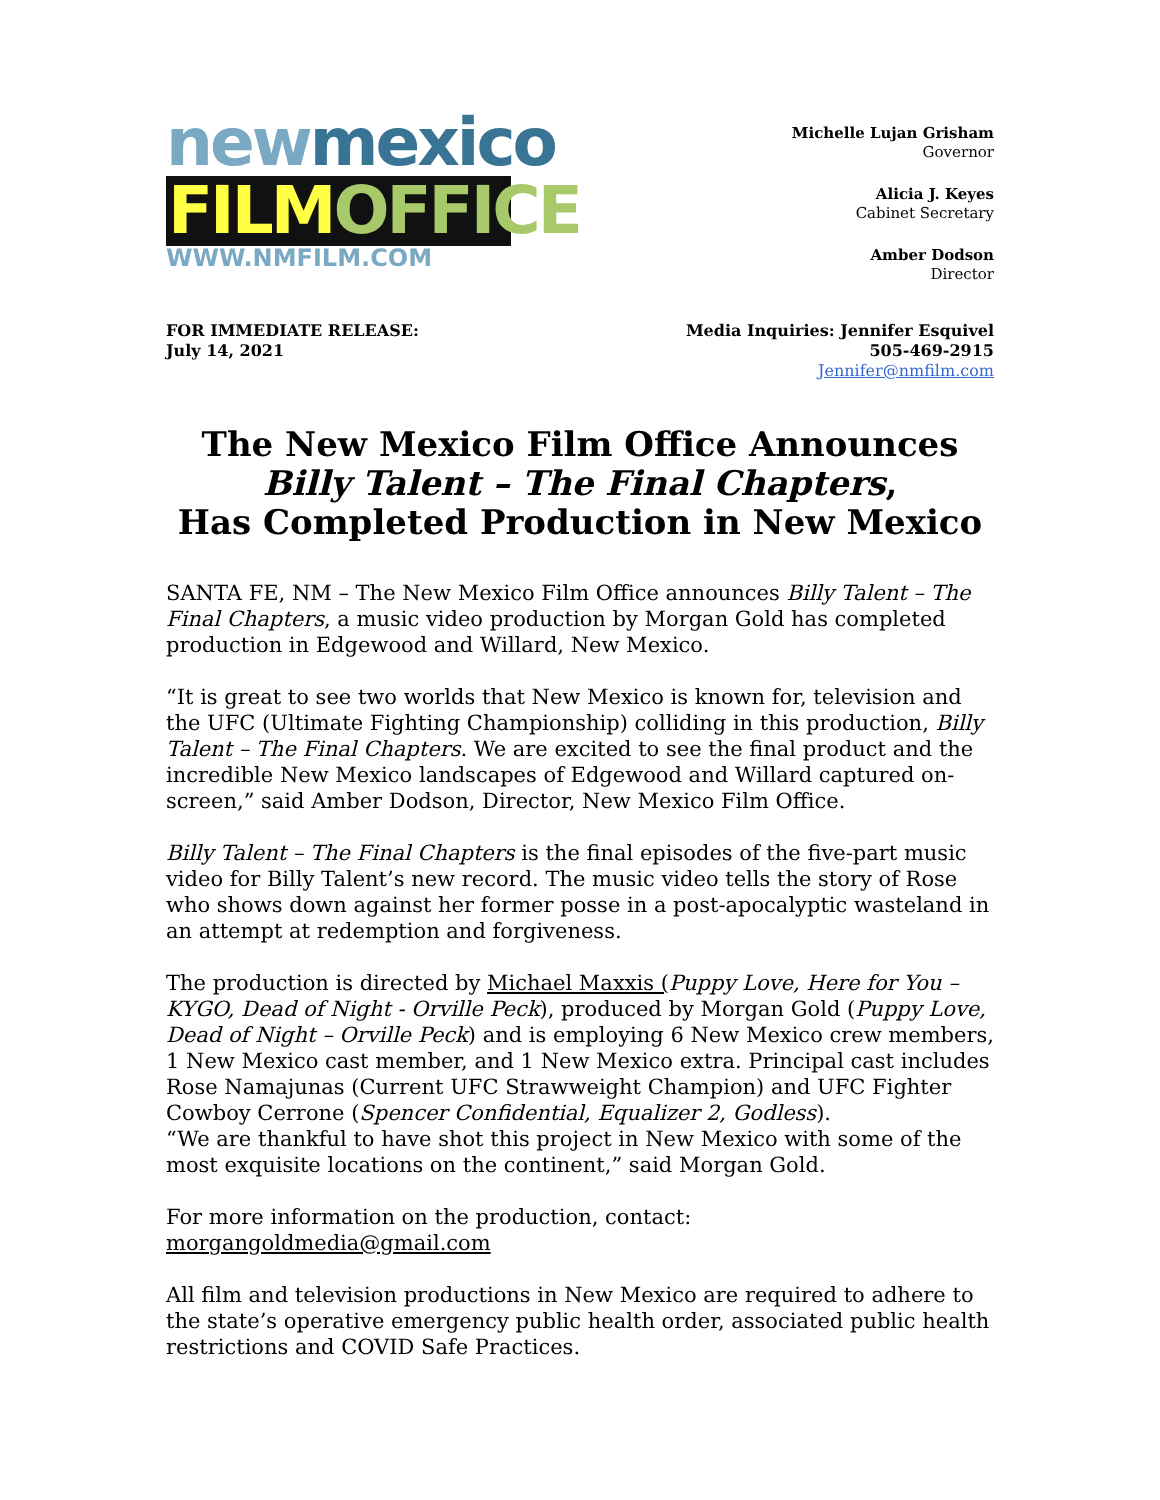new mexico
FILM OFFICE
WWW.NMFILM.COM
Michelle Lujan Grisham
Governor
Alicia J. Keyes
Cabinet Secretary
Amber Dodson
Director
FOR IMMEDIATE RELEASE:
July 14, 2021
Media Inquiries: Jennifer Esquivel
505-469-2915
Jennifer@nmfilm.com
The New Mexico Film Office Announces
Billy Talent – The Final Chapters,
Has Completed Production in New Mexico
SANTA FE, NM – The New Mexico Film Office announces Billy Talent – The Final Chapters, a music video production by Morgan Gold has completed production in Edgewood and Willard, New Mexico.
“It is great to see two worlds that New Mexico is known for, television and the UFC (Ultimate Fighting Championship) colliding in this production, Billy Talent – The Final Chapters. We are excited to see the final product and the incredible New Mexico landscapes of Edgewood and Willard captured on-screen,” said Amber Dodson, Director, New Mexico Film Office.
Billy Talent – The Final Chapters is the final episodes of the five-part music video for Billy Talent’s new record. The music video tells the story of Rose who shows down against her former posse in a post-apocalyptic wasteland in an attempt at redemption and forgiveness.
The production is directed by Michael Maxxis (Puppy Love, Here for You – KYGO, Dead of Night - Orville Peck), produced by Morgan Gold (Puppy Love, Dead of Night – Orville Peck) and is employing 6 New Mexico crew members, 1 New Mexico cast member, and 1 New Mexico extra. Principal cast includes Rose Namajunas (Current UFC Strawweight Champion) and UFC Fighter Cowboy Cerrone (Spencer Confidential, Equalizer 2, Godless).
“We are thankful to have shot this project in New Mexico with some of the most exquisite locations on the continent,” said Morgan Gold.
For more information on the production, contact: morgangoldmedia@gmail.com
All film and television productions in New Mexico are required to adhere to the state’s operative emergency public health order, associated public health restrictions and COVID Safe Practices.